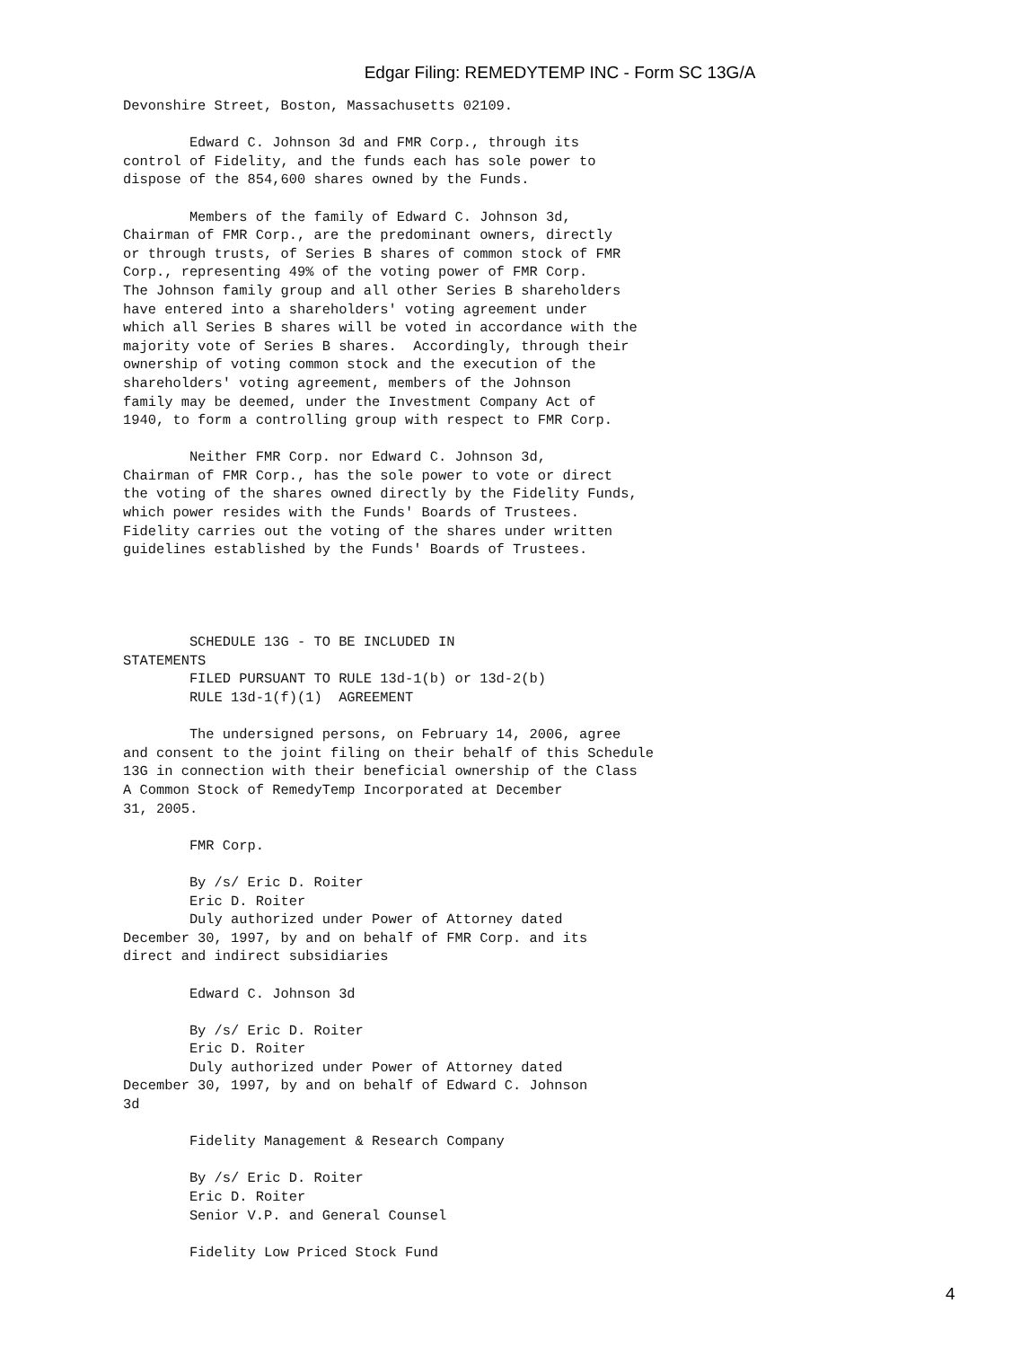Edgar Filing: REMEDYTEMP INC - Form SC 13G/A
Devonshire Street, Boston, Massachusetts 02109.

        Edward C. Johnson 3d and FMR Corp., through its
control of Fidelity, and the funds each has sole power to
dispose of the 854,600 shares owned by the Funds.

        Members of the family of Edward C. Johnson 3d,
Chairman of FMR Corp., are the predominant owners, directly
or through trusts, of Series B shares of common stock of FMR
Corp., representing 49% of the voting power of FMR Corp.
The Johnson family group and all other Series B shareholders
have entered into a shareholders' voting agreement under
which all Series B shares will be voted in accordance with the
majority vote of Series B shares.  Accordingly, through their
ownership of voting common stock and the execution of the
shareholders' voting agreement, members of the Johnson
family may be deemed, under the Investment Company Act of
1940, to form a controlling group with respect to FMR Corp.

        Neither FMR Corp. nor Edward C. Johnson 3d,
Chairman of FMR Corp., has the sole power to vote or direct
the voting of the shares owned directly by the Fidelity Funds,
which power resides with the Funds' Boards of Trustees.
Fidelity carries out the voting of the shares under written
guidelines established by the Funds' Boards of Trustees.




        SCHEDULE 13G - TO BE INCLUDED IN
STATEMENTS
        FILED PURSUANT TO RULE 13d-1(b) or 13d-2(b)
        RULE 13d-1(f)(1)  AGREEMENT

        The undersigned persons, on February 14, 2006, agree
and consent to the joint filing on their behalf of this Schedule
13G in connection with their beneficial ownership of the Class
A Common Stock of RemedyTemp Incorporated at December
31, 2005.

        FMR Corp.

        By /s/ Eric D. Roiter
        Eric D. Roiter
        Duly authorized under Power of Attorney dated
December 30, 1997, by and on behalf of FMR Corp. and its
direct and indirect subsidiaries

        Edward C. Johnson 3d

        By /s/ Eric D. Roiter
        Eric D. Roiter
        Duly authorized under Power of Attorney dated
December 30, 1997, by and on behalf of Edward C. Johnson
3d

        Fidelity Management & Research Company

        By /s/ Eric D. Roiter
        Eric D. Roiter
        Senior V.P. and General Counsel

        Fidelity Low Priced Stock Fund
4